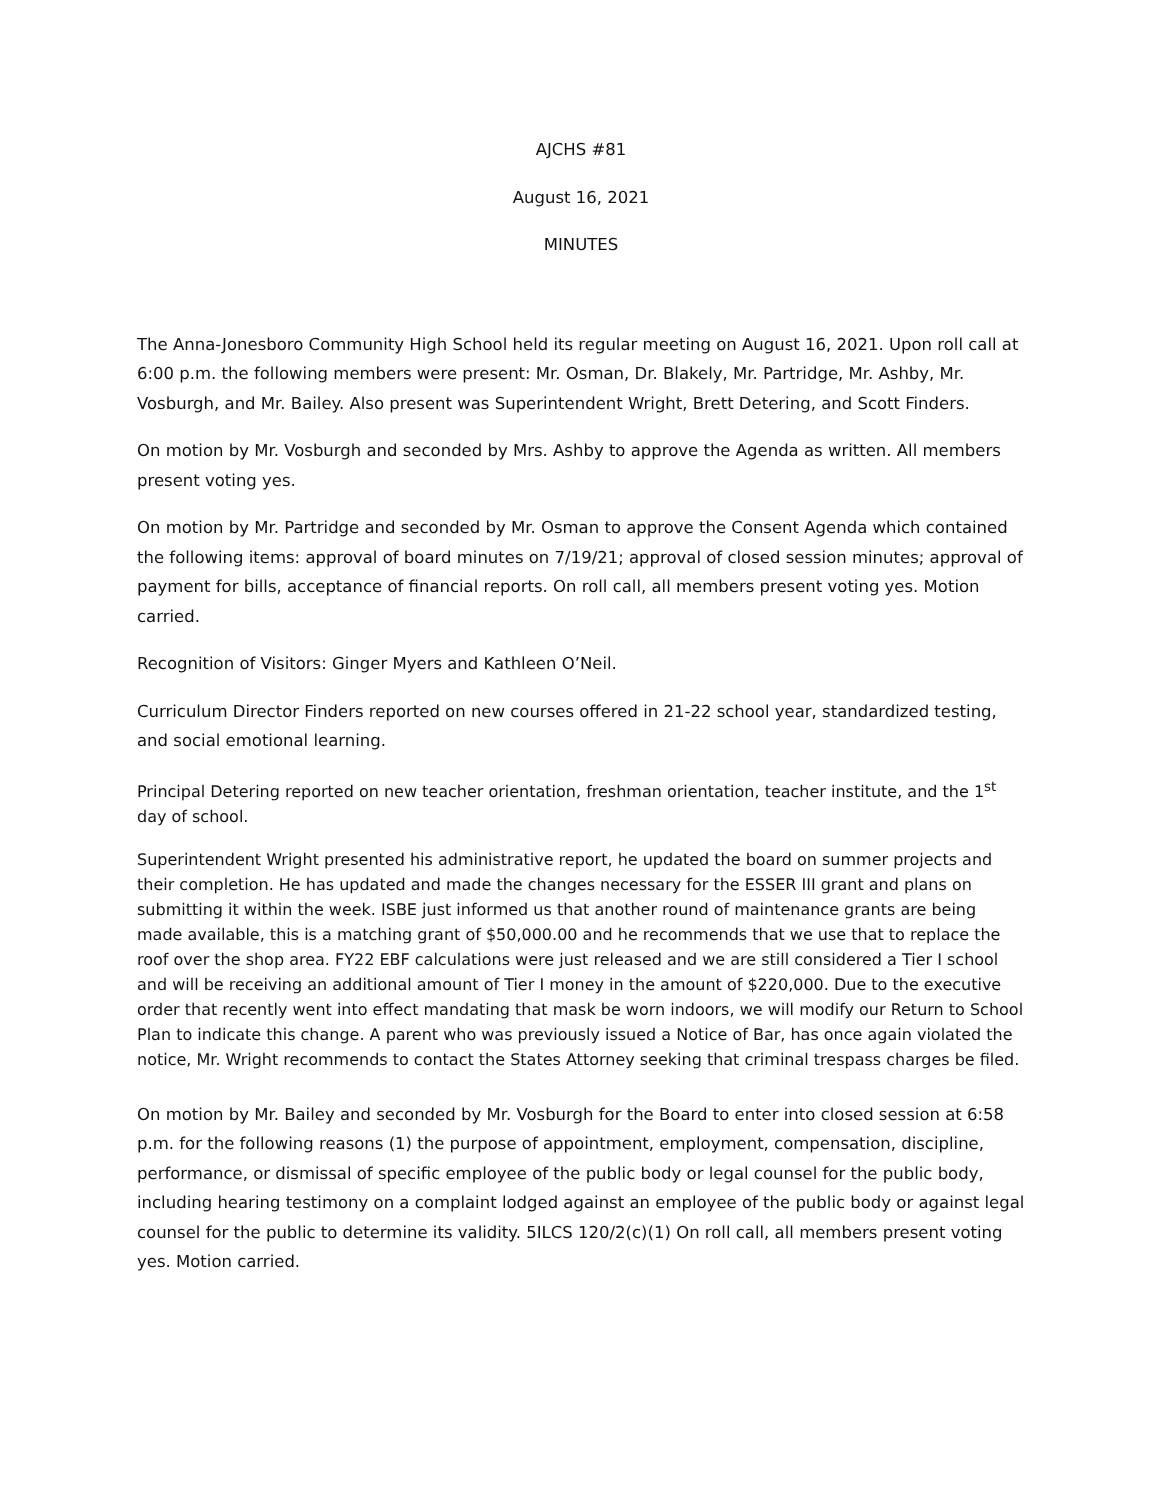AJCHS #81
August 16, 2021
MINUTES
The Anna-Jonesboro Community High School held its regular meeting on August 16, 2021. Upon roll call at 6:00 p.m. the following members were present: Mr. Osman, Dr. Blakely, Mr. Partridge, Mr. Ashby, Mr. Vosburgh, and Mr. Bailey. Also present was Superintendent Wright, Brett Detering, and Scott Finders.
On motion by Mr. Vosburgh and seconded by Mrs. Ashby to approve the Agenda as written. All members present voting yes.
On motion by Mr. Partridge and seconded by Mr. Osman to approve the Consent Agenda which contained the following items: approval of board minutes on 7/19/21; approval of closed session minutes; approval of payment for bills, acceptance of financial reports. On roll call, all members present voting yes. Motion carried.
Recognition of Visitors: Ginger Myers and Kathleen O’Neil.
Curriculum Director Finders reported on new courses offered in 21-22 school year, standardized testing, and social emotional learning.
Principal Detering reported on new teacher orientation, freshman orientation, teacher institute, and the 1<sup>st</sup> day of school.
Superintendent Wright presented his administrative report, he updated the board on summer projects and their completion. He has updated and made the changes necessary for the ESSER III grant and plans on submitting it within the week. ISBE just informed us that another round of maintenance grants are being made available, this is a matching grant of $50,000.00 and he recommends that we use that to replace the roof over the shop area. FY22 EBF calculations were just released and we are still considered a Tier I school and will be receiving an additional amount of Tier I money in the amount of $220,000. Due to the executive order that recently went into effect mandating that mask be worn indoors, we will modify our Return to School Plan to indicate this change. A parent who was previously issued a Notice of Bar, has once again violated the notice, Mr. Wright recommends to contact the States Attorney seeking that criminal trespass charges be filed.
On motion by Mr. Bailey and seconded by Mr. Vosburgh for the Board to enter into closed session at 6:58 p.m. for the following reasons (1) the purpose of appointment, employment, compensation, discipline, performance, or dismissal of specific employee of the public body or legal counsel for the public body, including hearing testimony on a complaint lodged against an employee of the public body or against legal counsel for the public to determine its validity. 5ILCS 120/2(c)(1) On roll call, all members present voting yes. Motion carried.